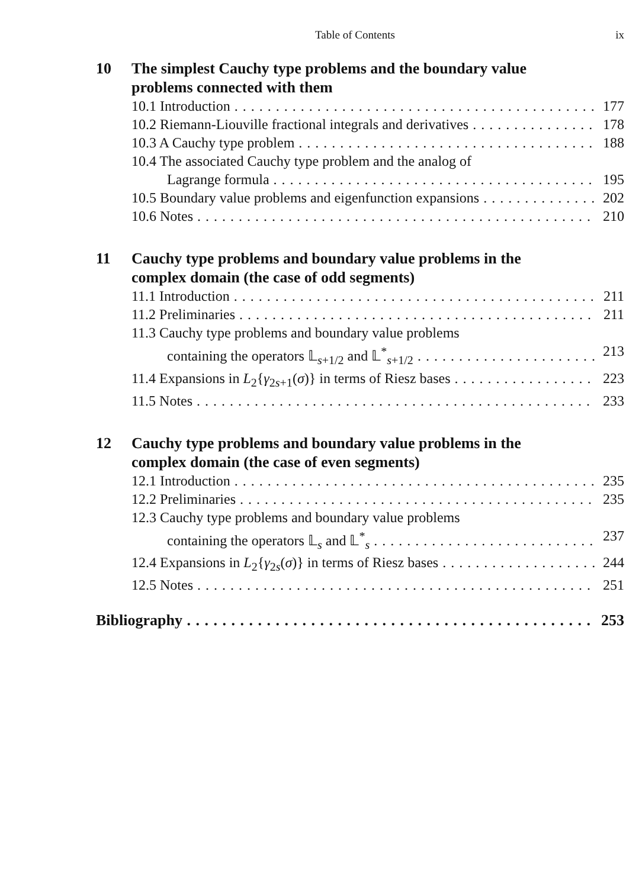Table of Contents ix
10 The simplest Cauchy type problems and the boundary value problems connected with them
10.1 Introduction 177
10.2 Riemann-Liouville fractional integrals and derivatives 178
10.3 A Cauchy type problem 188
10.4 The associated Cauchy type problem and the analog of
Lagrange formula 195
10.5 Boundary value problems and eigenfunction expansions 202
10.6 Notes 210
11 Cauchy type problems and boundary value problems in the complex domain (the case of odd segments)
11.1 Introduction 211
11.2 Preliminaries 211
11.3 Cauchy type problems and boundary value problems
containing the operators 𝕃<sub>s+1/2</sub> and 𝕃<sup>*</sup><sub>s+1/2</sub> 213
11.4 Expansions in L<sub>2</sub>{γ<sub>2s+1</sub>(σ)} in terms of Riesz bases 223
11.5 Notes 233
12 Cauchy type problems and boundary value problems in the complex domain (the case of even segments)
12.1 Introduction 235
12.2 Preliminaries 235
12.3 Cauchy type problems and boundary value problems
containing the operators 𝕃<sub>s</sub> and 𝕃<sup>*</sup><sub>s</sub> 237
12.4 Expansions in L<sub>2</sub>{γ<sub>2s</sub>(σ)} in terms of Riesz bases 244
12.5 Notes 251
Bibliography 253